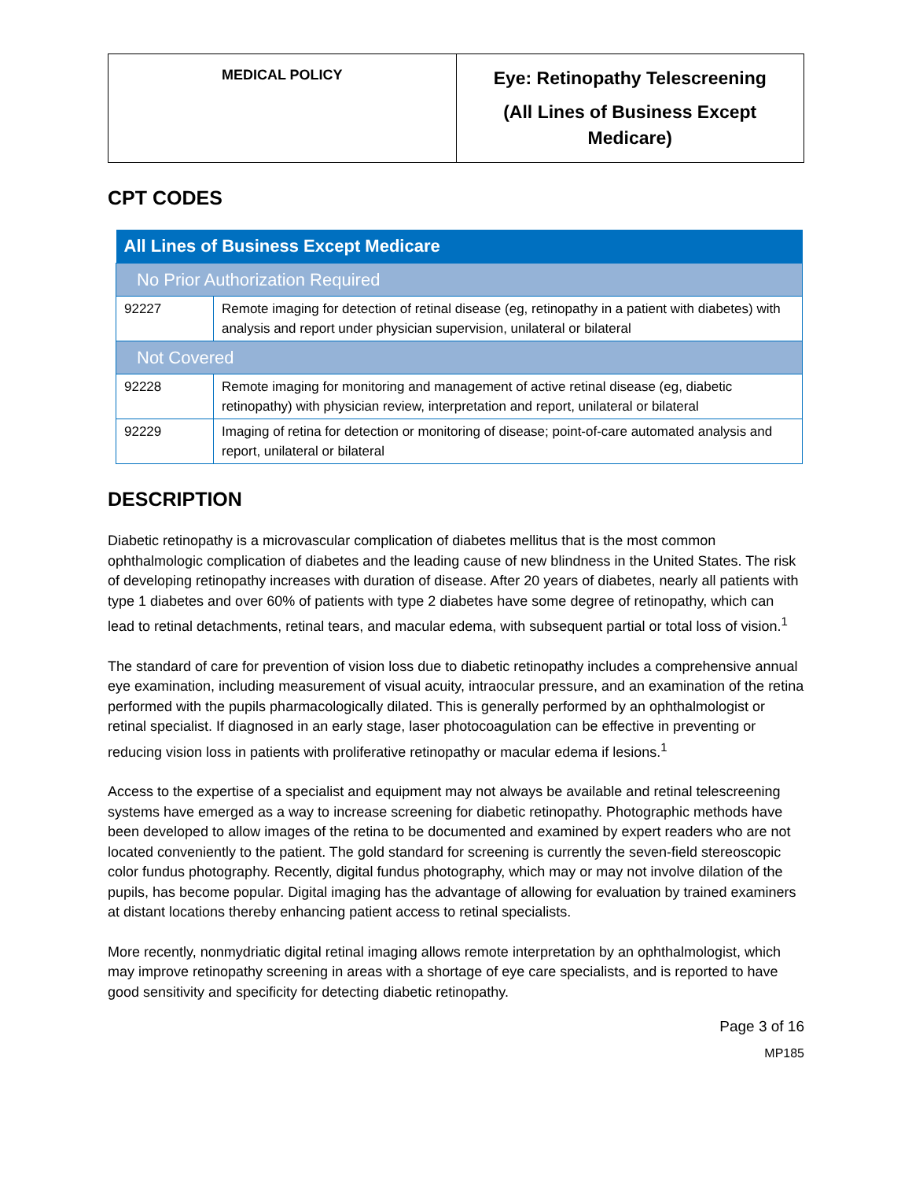| MEDICAL POLICY | Eye: Retinopathy Telescreening (All Lines of Business Except Medicare) |
CPT CODES
| All Lines of Business Except Medicare | |
| --- | --- |
| No Prior Authorization Required | |
| 92227 | Remote imaging for detection of retinal disease (eg, retinopathy in a patient with diabetes) with analysis and report under physician supervision, unilateral or bilateral |
| Not Covered | |
| 92228 | Remote imaging for monitoring and management of active retinal disease (eg, diabetic retinopathy) with physician review, interpretation and report, unilateral or bilateral |
| 92229 | Imaging of retina for detection or monitoring of disease; point-of-care automated analysis and report, unilateral or bilateral |
DESCRIPTION
Diabetic retinopathy is a microvascular complication of diabetes mellitus that is the most common ophthalmologic complication of diabetes and the leading cause of new blindness in the United States. The risk of developing retinopathy increases with duration of disease. After 20 years of diabetes, nearly all patients with type 1 diabetes and over 60% of patients with type 2 diabetes have some degree of retinopathy, which can lead to retinal detachments, retinal tears, and macular edema, with subsequent partial or total loss of vision.<sup>1</sup>
The standard of care for prevention of vision loss due to diabetic retinopathy includes a comprehensive annual eye examination, including measurement of visual acuity, intraocular pressure, and an examination of the retina performed with the pupils pharmacologically dilated. This is generally performed by an ophthalmologist or retinal specialist. If diagnosed in an early stage, laser photocoagulation can be effective in preventing or reducing vision loss in patients with proliferative retinopathy or macular edema if lesions.<sup>1</sup>
Access to the expertise of a specialist and equipment may not always be available and retinal telescreening systems have emerged as a way to increase screening for diabetic retinopathy. Photographic methods have been developed to allow images of the retina to be documented and examined by expert readers who are not located conveniently to the patient. The gold standard for screening is currently the seven-field stereoscopic color fundus photography. Recently, digital fundus photography, which may or may not involve dilation of the pupils, has become popular. Digital imaging has the advantage of allowing for evaluation by trained examiners at distant locations thereby enhancing patient access to retinal specialists.
More recently, nonmydriatic digital retinal imaging allows remote interpretation by an ophthalmologist, which may improve retinopathy screening in areas with a shortage of eye care specialists, and is reported to have good sensitivity and specificity for detecting diabetic retinopathy.
Page 3 of 16
MP185